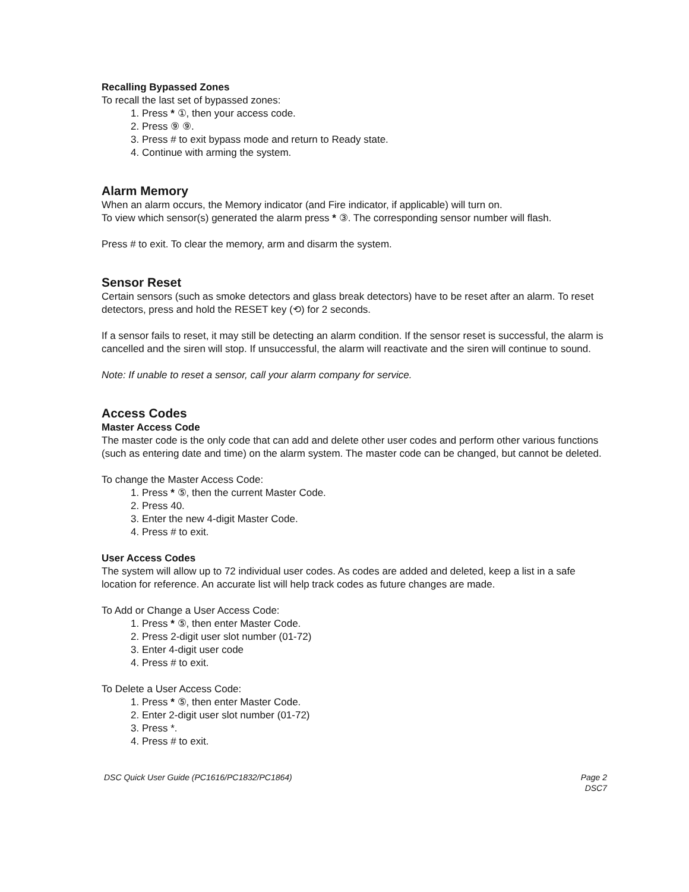Recalling Bypassed Zones
To recall the last set of bypassed zones:
1. Press * ①, then your access code.
2. Press ⑨ ⑨.
3. Press # to exit bypass mode and return to Ready state.
4. Continue with arming the system.
Alarm Memory
When an alarm occurs, the Memory indicator (and Fire indicator, if applicable) will turn on.
To view which sensor(s) generated the alarm press * ③. The corresponding sensor number will flash.
Press # to exit. To clear the memory, arm and disarm the system.
Sensor Reset
Certain sensors (such as smoke detectors and glass break detectors) have to be reset after an alarm. To reset detectors, press and hold the RESET key (⟲) for 2 seconds.
If a sensor fails to reset, it may still be detecting an alarm condition. If the sensor reset is successful, the alarm is cancelled and the siren will stop. If unsuccessful, the alarm will reactivate and the siren will continue to sound.
Note: If unable to reset a sensor, call your alarm company for service.
Access Codes
Master Access Code
The master code is the only code that can add and delete other user codes and perform other various functions (such as entering date and time) on the alarm system. The master code can be changed, but cannot be deleted.
To change the Master Access Code:
1. Press * ⑤, then the current Master Code.
2. Press 40.
3. Enter the new 4-digit Master Code.
4. Press # to exit.
User Access Codes
The system will allow up to 72 individual user codes. As codes are added and deleted, keep a list in a safe location for reference. An accurate list will help track codes as future changes are made.
To Add or Change a User Access Code:
1. Press * ⑤, then enter Master Code.
2. Press 2-digit user slot number (01-72)
3. Enter 4-digit user code
4. Press # to exit.
To Delete a User Access Code:
1. Press * ⑤, then enter Master Code.
2. Enter 2-digit user slot number (01-72)
3. Press *.
4. Press # to exit.
DSC Quick User Guide (PC1616/PC1832/PC1864) Page 2
DSC7